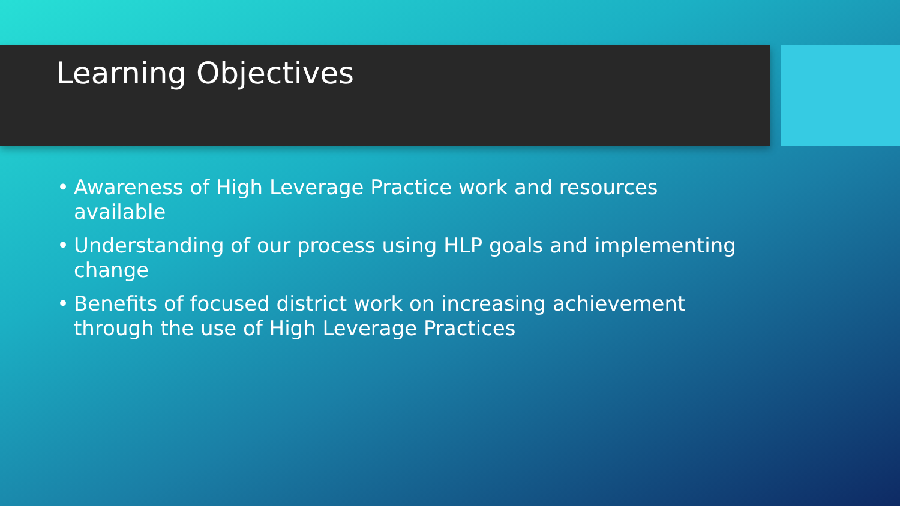Learning Objectives
• Awareness of High Leverage Practice work and resources available
• Understanding of our process using HLP goals and implementing change
• Benefits of focused district work on increasing achievement through the use of High Leverage Practices